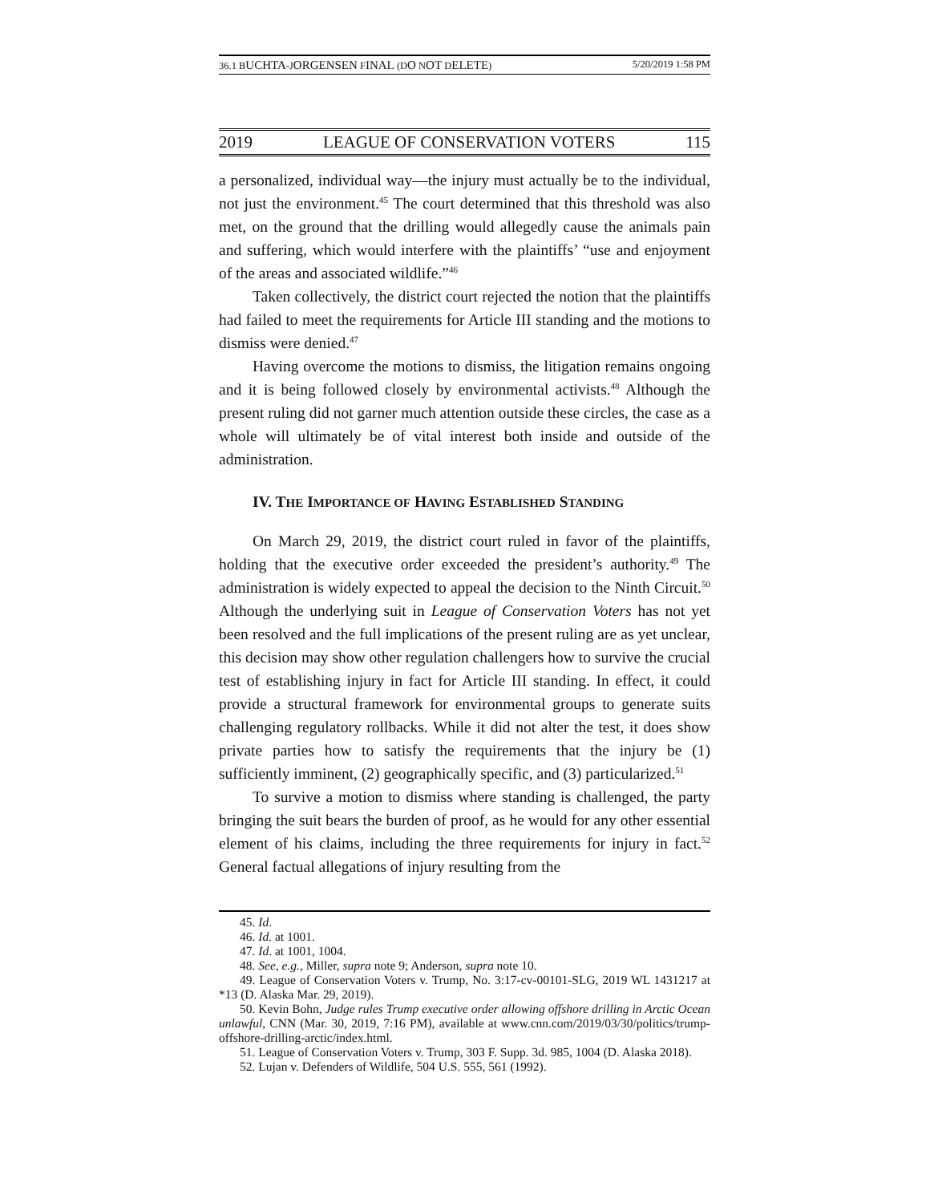36.1 BUCHTA-JORGENSEN FINAL (DO NOT DELETE) 5/20/2019 1:58 PM
2019 LEAGUE OF CONSERVATION VOTERS 115
a personalized, individual way—the injury must actually be to the individual, not just the environment.<sup>45</sup> The court determined that this threshold was also met, on the ground that the drilling would allegedly cause the animals pain and suffering, which would interfere with the plaintiffs’ “use and enjoyment of the areas and associated wildlife.”<sup>46</sup>
Taken collectively, the district court rejected the notion that the plaintiffs had failed to meet the requirements for Article III standing and the motions to dismiss were denied.<sup>47</sup>
Having overcome the motions to dismiss, the litigation remains ongoing and it is being followed closely by environmental activists.<sup>48</sup> Although the present ruling did not garner much attention outside these circles, the case as a whole will ultimately be of vital interest both inside and outside of the administration.
IV. THE IMPORTANCE OF HAVING ESTABLISHED STANDING
On March 29, 2019, the district court ruled in favor of the plaintiffs, holding that the executive order exceeded the president’s authority.<sup>49</sup> The administration is widely expected to appeal the decision to the Ninth Circuit.<sup>50</sup> Although the underlying suit in League of Conservation Voters has not yet been resolved and the full implications of the present ruling are as yet unclear, this decision may show other regulation challengers how to survive the crucial test of establishing injury in fact for Article III standing. In effect, it could provide a structural framework for environmental groups to generate suits challenging regulatory rollbacks. While it did not alter the test, it does show private parties how to satisfy the requirements that the injury be (1) sufficiently imminent, (2) geographically specific, and (3) particularized.<sup>51</sup>
To survive a motion to dismiss where standing is challenged, the party bringing the suit bears the burden of proof, as he would for any other essential element of his claims, including the three requirements for injury in fact.<sup>52</sup> General factual allegations of injury resulting from the
45. Id.
46. Id. at 1001.
47. Id. at 1001, 1004.
48. See, e.g., Miller, supra note 9; Anderson, supra note 10.
49. League of Conservation Voters v. Trump, No. 3:17-cv-00101-SLG, 2019 WL 1431217 at *13 (D. Alaska Mar. 29, 2019).
50. Kevin Bohn, Judge rules Trump executive order allowing offshore drilling in Arctic Ocean unlawful, CNN (Mar. 30, 2019, 7:16 PM), available at www.cnn.com/2019/03/30/politics/trump-offshore-drilling-arctic/index.html.
51. League of Conservation Voters v. Trump, 303 F. Supp. 3d. 985, 1004 (D. Alaska 2018).
52. Lujan v. Defenders of Wildlife, 504 U.S. 555, 561 (1992).